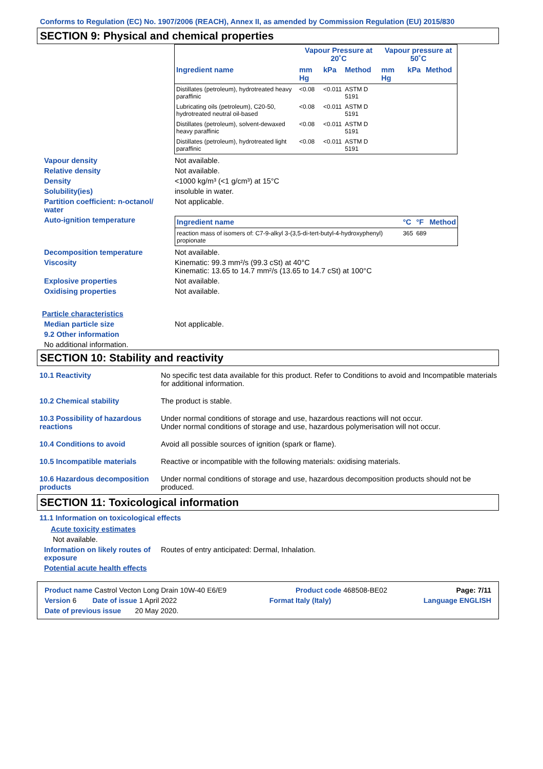Conforms to Regulation (EC) No. 1907/2006 (REACH), Annex II, as amended by Commission Regulation (EU) 2015/830
SECTION 9: Physical and chemical properties
| | Vapour Pressure at 20˚C | | | Vapour pressure at 50˚C | | |
| --- | --- | --- | --- | --- | --- | --- |
| Ingredient name | mm Hg | kPa | Method | mm Hg | kPa | Method |
| Distillates (petroleum), hydrotreated heavy paraffinic | <0.08 | <0.011 | ASTM D 5191 | | | |
| Lubricating oils (petroleum), C20-50, hydrotreated neutral oil-based | <0.08 | <0.011 | ASTM D 5191 | | | |
| Distillates (petroleum), solvent-dewaxed heavy paraffinic | <0.08 | <0.011 | ASTM D 5191 | | | |
| Distillates (petroleum), hydrotreated light paraffinic | <0.08 | <0.011 | ASTM D 5191 | | | |
Vapour density Not available.
Relative density Not available.
Density <1000 kg/m³ (<1 g/cm³) at 15°C
Solubility(ies) insoluble in water.
Partition coefficient: n-octanol/ water
Not applicable.
Auto-ignition temperature
| Ingredient name | °C | °F | Method |
| --- | --- | --- | --- |
| reaction mass of isomers of: C7-9-alkyl 3-(3,5-di-tert-butyl-4-hydroxyphenyl) propionate | 365 | 689 | |
Decomposition temperature Not available.
Viscosity Kinematic: 99.3 mm²/s (99.3 cSt) at 40°C
Kinematic: 13.65 to 14.7 mm²/s (13.65 to 14.7 cSt) at 100°C
Explosive properties Not available.
Oxidising properties Not available.
Particle characteristics
Median particle size Not applicable.
9.2 Other information
No additional information.
SECTION 10: Stability and reactivity
10.1 Reactivity No specific test data available for this product. Refer to Conditions to avoid and Incompatible materials for additional information.
10.2 Chemical stability The product is stable.
10.3 Possibility of hazardous reactions
Under normal conditions of storage and use, hazardous reactions will not occur.
Under normal conditions of storage and use, hazardous polymerisation will not occur.
10.4 Conditions to avoid Avoid all possible sources of ignition (spark or flame).
10.5 Incompatible materials Reactive or incompatible with the following materials: oxidising materials.
10.6 Hazardous decomposition products
Under normal conditions of storage and use, hazardous decomposition products should not be produced.
SECTION 11: Toxicological information
11.1 Information on toxicological effects
Acute toxicity estimates
Not available.
Information on likely routes of exposure
Routes of entry anticipated: Dermal, Inhalation.
Potential acute health effects
Product name Castrol Vecton Long Drain 10W-40 E6/E9 Product code 468508-BE02 Page: 7/11
Version 6 Date of issue 1 April 2022 Format Italy (Italy) Language ENGLISH
Date of previous issue 20 May 2020.